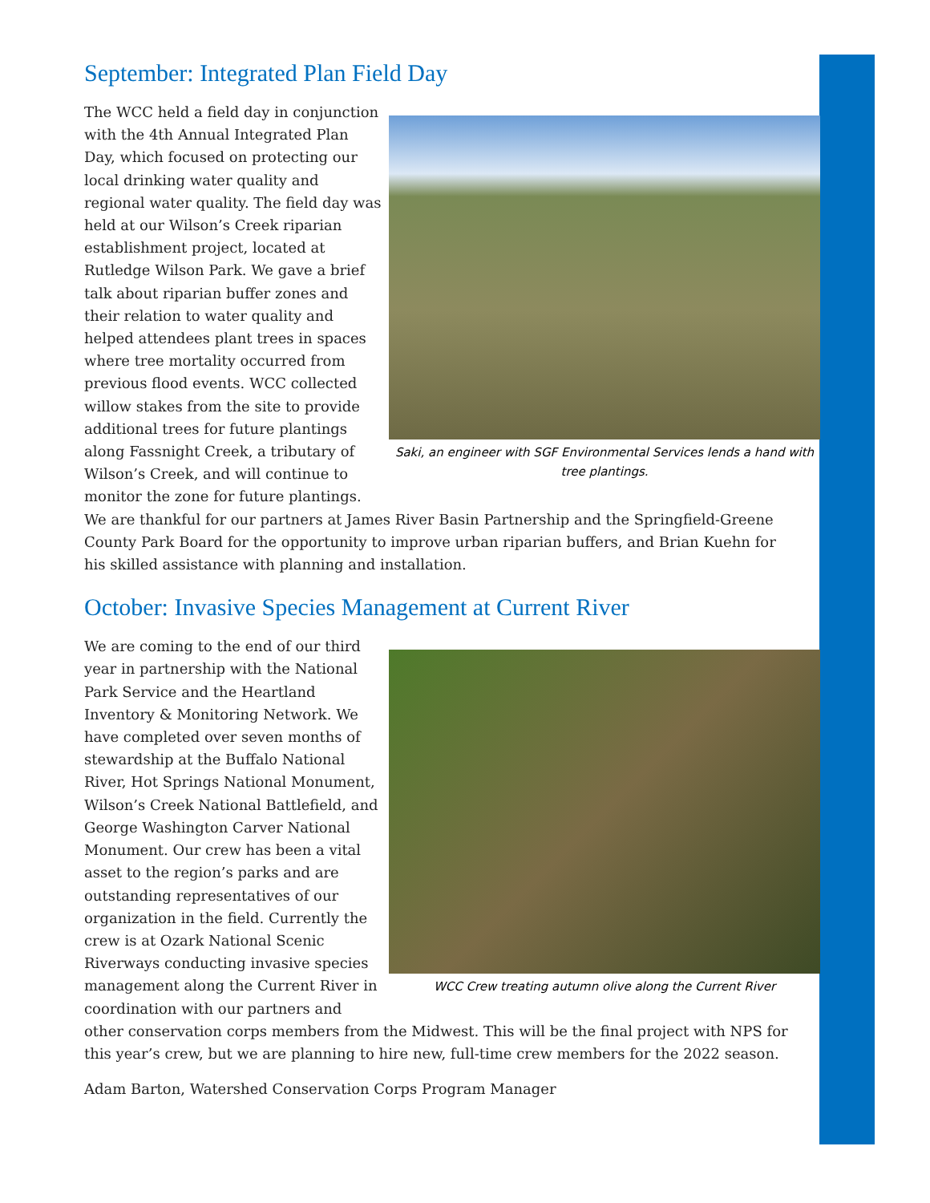September: Integrated Plan Field Day
Saki, an engineer with SGF Environmental Services lends a hand with tree plantings.
The WCC held a field day in conjunction with the 4th Annual Integrated Plan Day, which focused on protecting our local drinking water quality and regional water quality. The field day was held at our Wilson’s Creek riparian establishment project, located at Rutledge Wilson Park. We gave a brief talk about riparian buffer zones and their relation to water quality and helped attendees plant trees in spaces where tree mortality occurred from previous flood events. WCC collected willow stakes from the site to provide additional trees for future plantings along Fassnight Creek, a tributary of Wilson’s Creek, and will continue to monitor the zone for future plantings. We are thankful for our partners at James River Basin Partnership and the Springfield-Greene County Park Board for the opportunity to improve urban riparian buffers, and Brian Kuehn for his skilled assistance with planning and installation.
October: Invasive Species Management at Current River
WCC Crew treating autumn olive along the Current River
We are coming to the end of our third year in partnership with the National Park Service and the Heartland Inventory & Monitoring Network. We have completed over seven months of stewardship at the Buffalo National River, Hot Springs National Monument, Wilson’s Creek National Battlefield, and George Washington Carver National Monument. Our crew has been a vital asset to the region’s parks and are outstanding representatives of our organization in the field. Currently the crew is at Ozark National Scenic Riverways conducting invasive species management along the Current River in coordination with our partners and other conservation corps members from the Midwest. This will be the final project with NPS for this year’s crew, but we are planning to hire new, full-time crew members for the 2022 season.
Adam Barton, Watershed Conservation Corps Program Manager